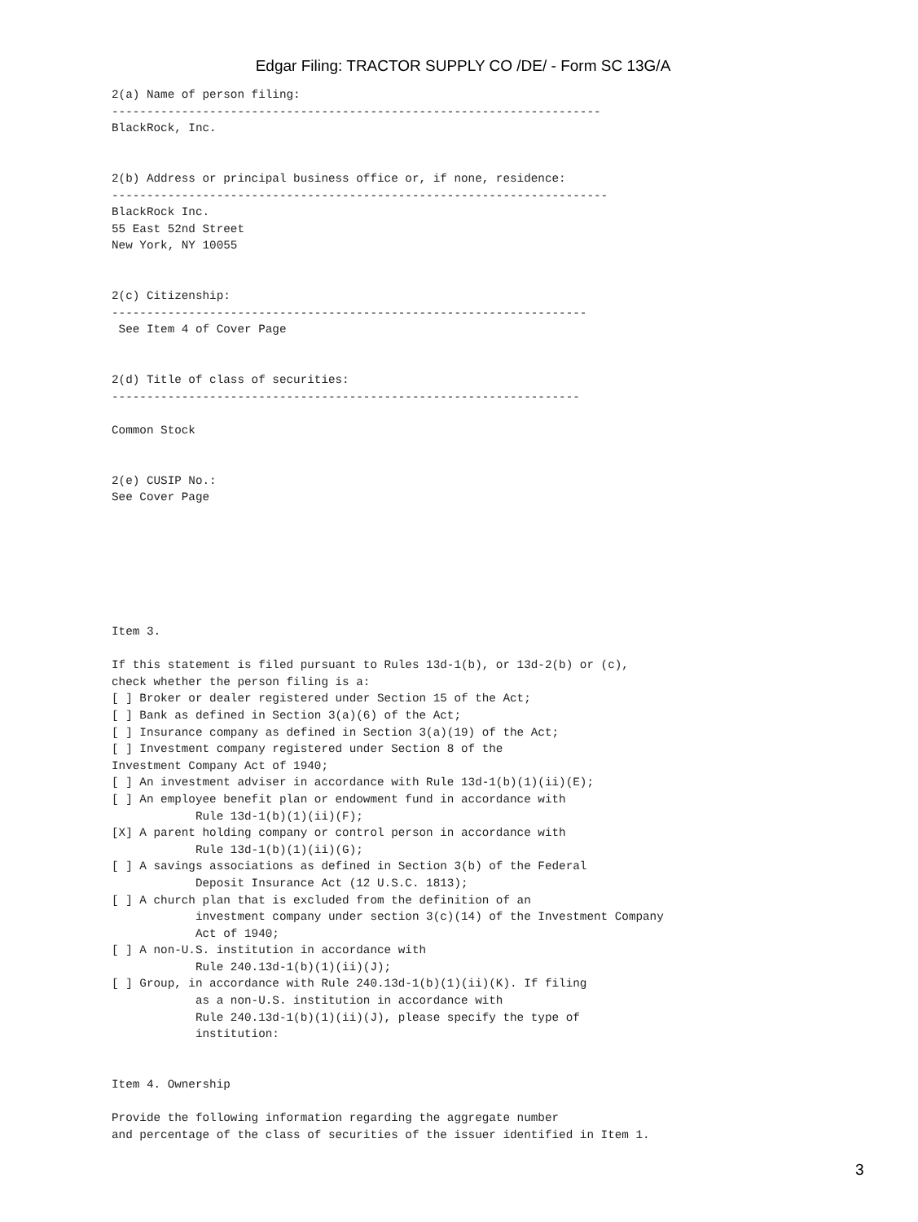Edgar Filing: TRACTOR SUPPLY CO /DE/ - Form SC 13G/A
2(a) Name of person filing:
----------------------------------------------------------------------
BlackRock, Inc.


2(b) Address or principal business office or, if none, residence:
-----------------------------------------------------------------------
BlackRock Inc.
55 East 52nd Street
New York, NY 10055


2(c) Citizenship:
--------------------------------------------------------------------
 See Item 4 of Cover Page


2(d) Title of class of securities:
-------------------------------------------------------------------

Common Stock


2(e) CUSIP No.:
See Cover Page







Item 3.

If this statement is filed pursuant to Rules 13d-1(b), or 13d-2(b) or (c),
check whether the person filing is a:
[ ] Broker or dealer registered under Section 15 of the Act;
[ ] Bank as defined in Section 3(a)(6) of the Act;
[ ] Insurance company as defined in Section 3(a)(19) of the Act;
[ ] Investment company registered under Section 8 of the
Investment Company Act of 1940;
[ ] An investment adviser in accordance with Rule 13d-1(b)(1)(ii)(E);
[ ] An employee benefit plan or endowment fund in accordance with
            Rule 13d-1(b)(1)(ii)(F);
[X] A parent holding company or control person in accordance with
            Rule 13d-1(b)(1)(ii)(G);
[ ] A savings associations as defined in Section 3(b) of the Federal
            Deposit Insurance Act (12 U.S.C. 1813);
[ ] A church plan that is excluded from the definition of an
            investment company under section 3(c)(14) of the Investment Company
            Act of 1940;
[ ] A non-U.S. institution in accordance with
            Rule 240.13d-1(b)(1)(ii)(J);
[ ] Group, in accordance with Rule 240.13d-1(b)(1)(ii)(K). If filing
            as a non-U.S. institution in accordance with
            Rule 240.13d-1(b)(1)(ii)(J), please specify the type of
            institution:


Item 4. Ownership

Provide the following information regarding the aggregate number
and percentage of the class of securities of the issuer identified in Item 1.
3